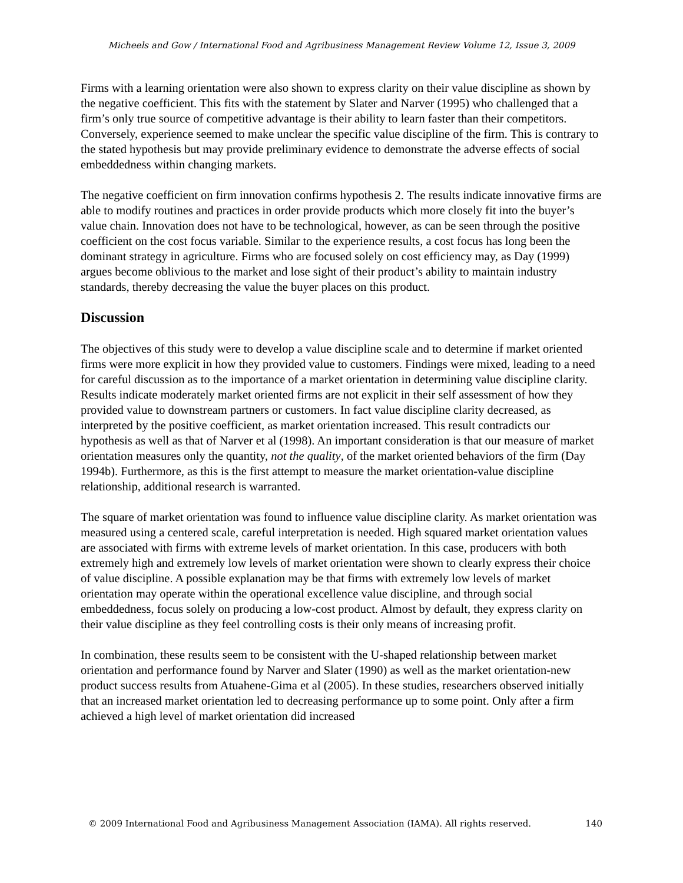Micheels and Gow / International Food and Agribusiness Management Review Volume 12, Issue 3, 2009
Firms with a learning orientation were also shown to express clarity on their value discipline as shown by the negative coefficient. This fits with the statement by Slater and Narver (1995) who challenged that a firm’s only true source of competitive advantage is their ability to learn faster than their competitors. Conversely, experience seemed to make unclear the specific value discipline of the firm. This is contrary to the stated hypothesis but may provide preliminary evidence to demonstrate the adverse effects of social embeddedness within changing markets.
The negative coefficient on firm innovation confirms hypothesis 2. The results indicate innovative firms are able to modify routines and practices in order provide products which more closely fit into the buyer’s value chain. Innovation does not have to be technological, however, as can be seen through the positive coefficient on the cost focus variable. Similar to the experience results, a cost focus has long been the dominant strategy in agriculture. Firms who are focused solely on cost efficiency may, as Day (1999) argues become oblivious to the market and lose sight of their product’s ability to maintain industry standards, thereby decreasing the value the buyer places on this product.
Discussion
The objectives of this study were to develop a value discipline scale and to determine if market oriented firms were more explicit in how they provided value to customers. Findings were mixed, leading to a need for careful discussion as to the importance of a market orientation in determining value discipline clarity. Results indicate moderately market oriented firms are not explicit in their self assessment of how they provided value to downstream partners or customers. In fact value discipline clarity decreased, as interpreted by the positive coefficient, as market orientation increased. This result contradicts our hypothesis as well as that of Narver et al (1998). An important consideration is that our measure of market orientation measures only the quantity, not the quality, of the market oriented behaviors of the firm (Day 1994b). Furthermore, as this is the first attempt to measure the market orientation-value discipline relationship, additional research is warranted.
The square of market orientation was found to influence value discipline clarity. As market orientation was measured using a centered scale, careful interpretation is needed. High squared market orientation values are associated with firms with extreme levels of market orientation. In this case, producers with both extremely high and extremely low levels of market orientation were shown to clearly express their choice of value discipline. A possible explanation may be that firms with extremely low levels of market orientation may operate within the operational excellence value discipline, and through social embeddedness, focus solely on producing a low-cost product. Almost by default, they express clarity on their value discipline as they feel controlling costs is their only means of increasing profit.
In combination, these results seem to be consistent with the U-shaped relationship between market orientation and performance found by Narver and Slater (1990) as well as the market orientation-new product success results from Atuahene-Gima et al (2005). In these studies, researchers observed initially that an increased market orientation led to decreasing performance up to some point. Only after a firm achieved a high level of market orientation did increased
© 2009 International Food and Agribusiness Management Association (IAMA). All rights reserved. 140